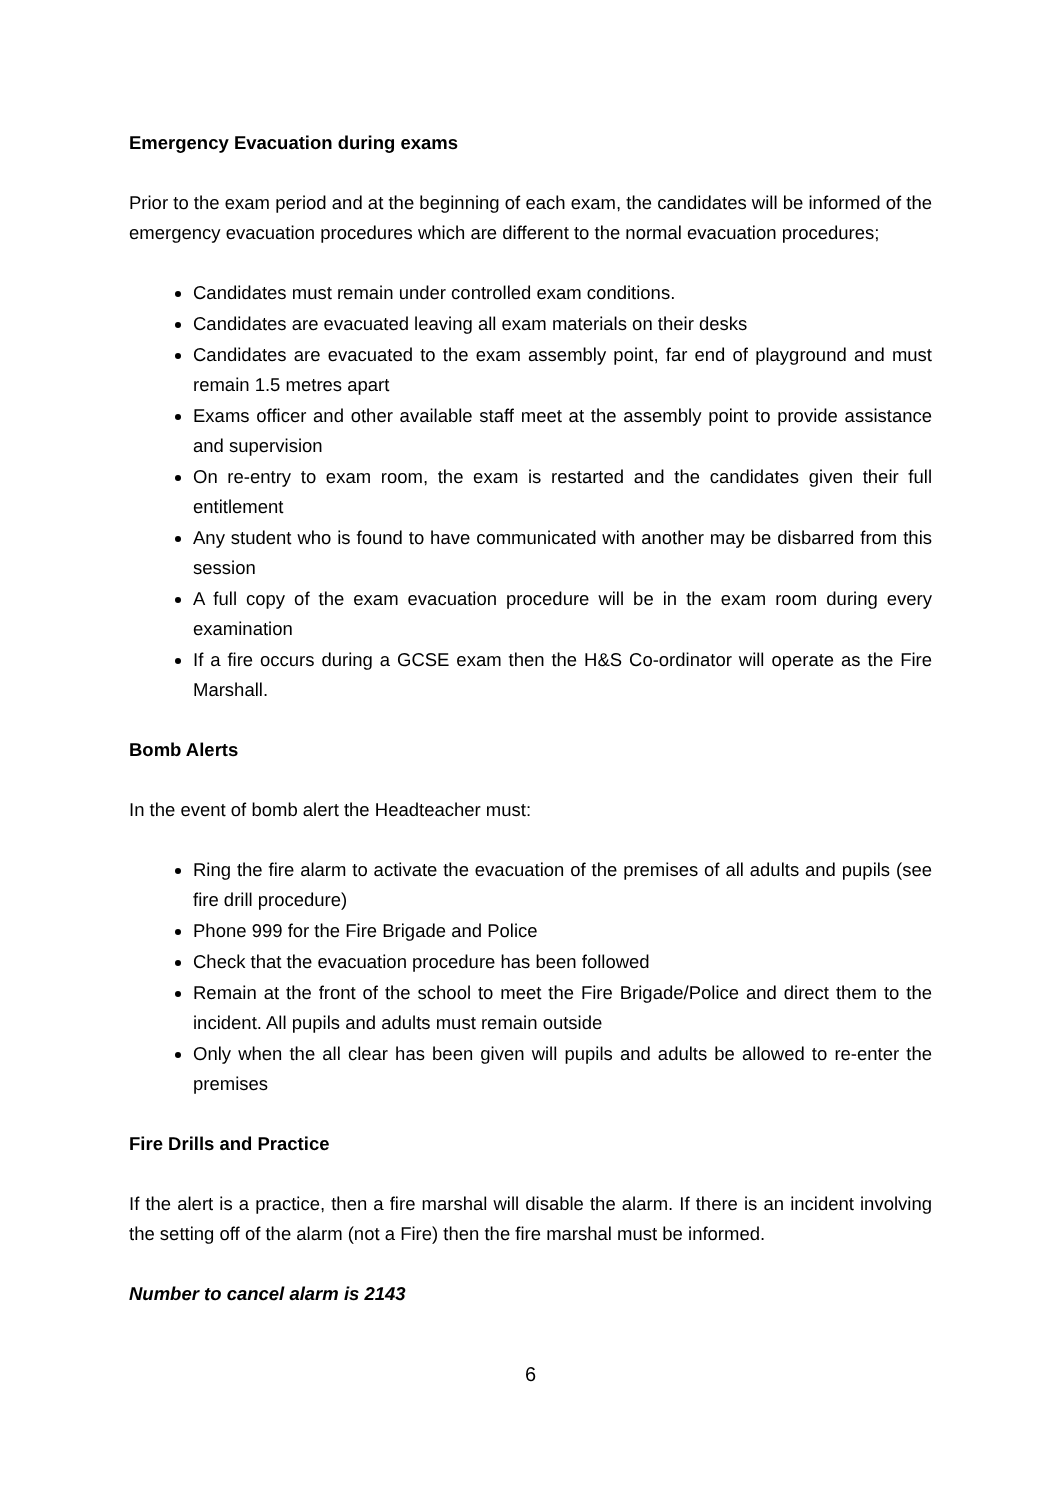Emergency Evacuation during exams
Prior to the exam period and at the beginning of each exam, the candidates will be informed of the emergency evacuation procedures which are different to the normal evacuation procedures;
Candidates must remain under controlled exam conditions.
Candidates are evacuated leaving all exam materials on their desks
Candidates are evacuated to the exam assembly point, far end of playground and must remain 1.5 metres apart
Exams officer and other available staff meet at the assembly point to provide assistance and supervision
On re-entry to exam room, the exam is restarted and the candidates given their full entitlement
Any student who is found to have communicated with another may be disbarred from this session
A full copy of the exam evacuation procedure will be in the exam room during every examination
If a fire occurs during a GCSE exam then the H&S Co-ordinator will operate as the Fire Marshall.
Bomb Alerts
In the event of bomb alert the Headteacher must:
Ring the fire alarm to activate the evacuation of the premises of all adults and pupils (see fire drill procedure)
Phone 999 for the Fire Brigade and Police
Check that the evacuation procedure has been followed
Remain at the front of the school to meet the Fire Brigade/Police and direct them to the incident. All pupils and adults must remain outside
Only when the all clear has been given will pupils and adults be allowed to re-enter the premises
Fire Drills and Practice
If the alert is a practice, then a fire marshal will disable the alarm. If there is an incident involving the setting off of the alarm (not a Fire) then the fire marshal must be informed.
Number to cancel alarm is 2143
6